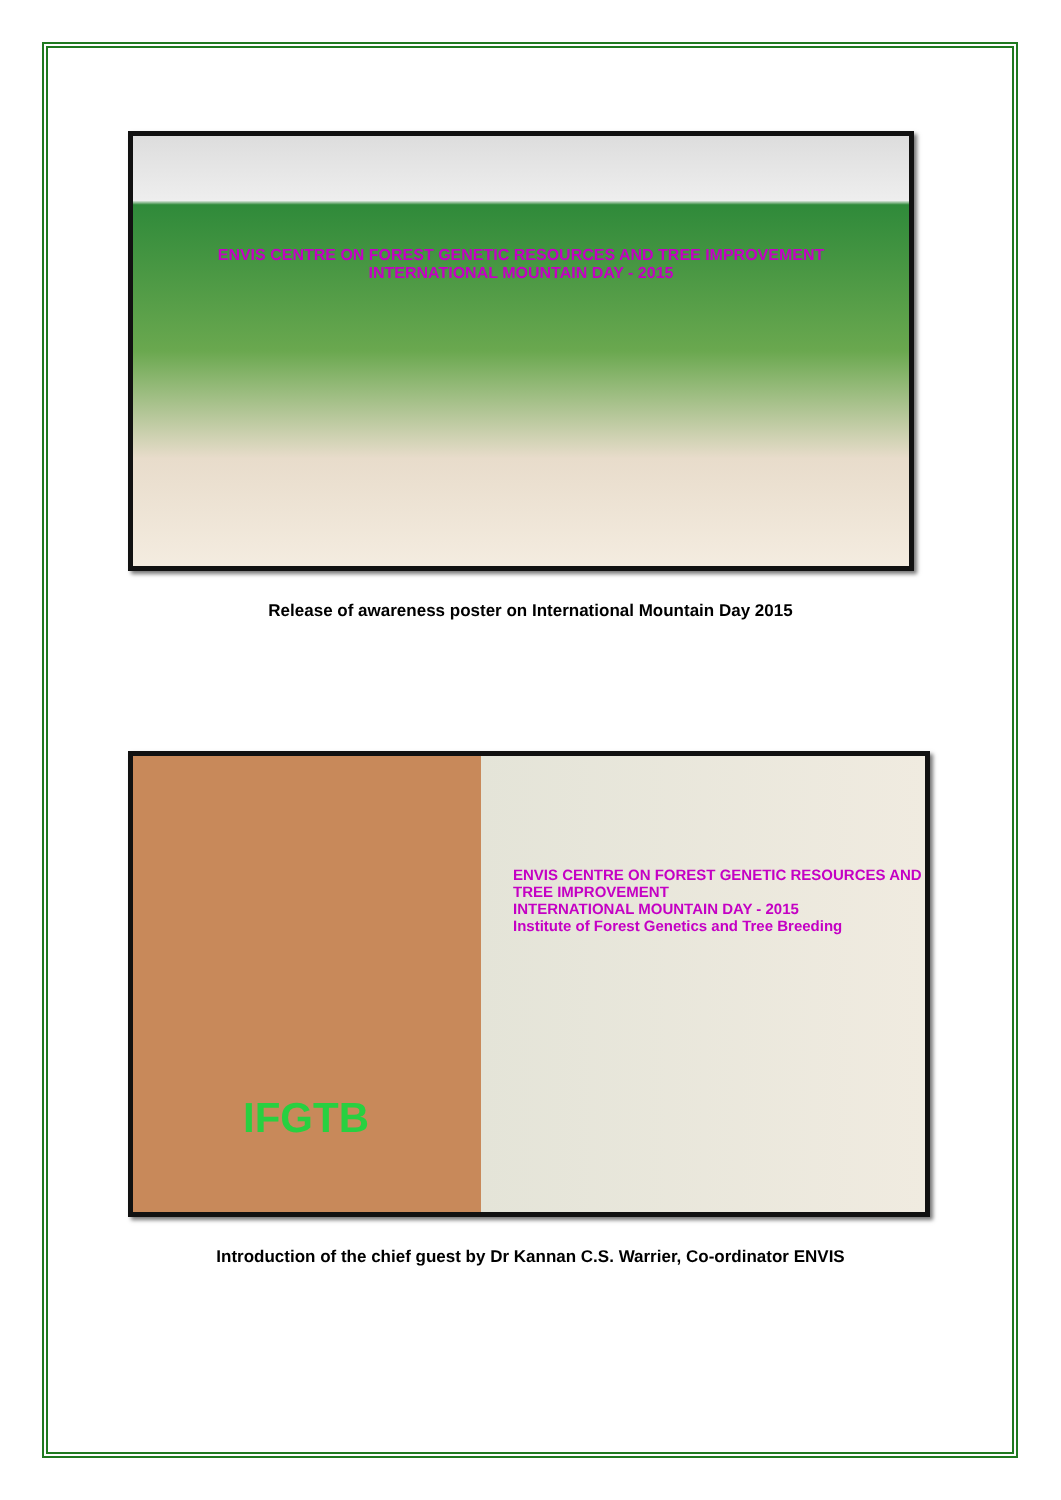ENVIS CENTRE ON FOREST GENETIC RESOURCES AND TREE IMPROVEMENT
INTERNATIONAL MOUNTAIN DAY - 2015
Release of awareness poster on International Mountain Day 2015
ENVIS CENTRE ON FOREST GENETIC RESOURCES AND TREE IMPROVEMENT
INTERNATIONAL MOUNTAIN DAY - 2015
Institute of Forest Genetics and Tree Breeding
IFGTB
Introduction of the chief guest by Dr Kannan C.S. Warrier, Co-ordinator ENVIS